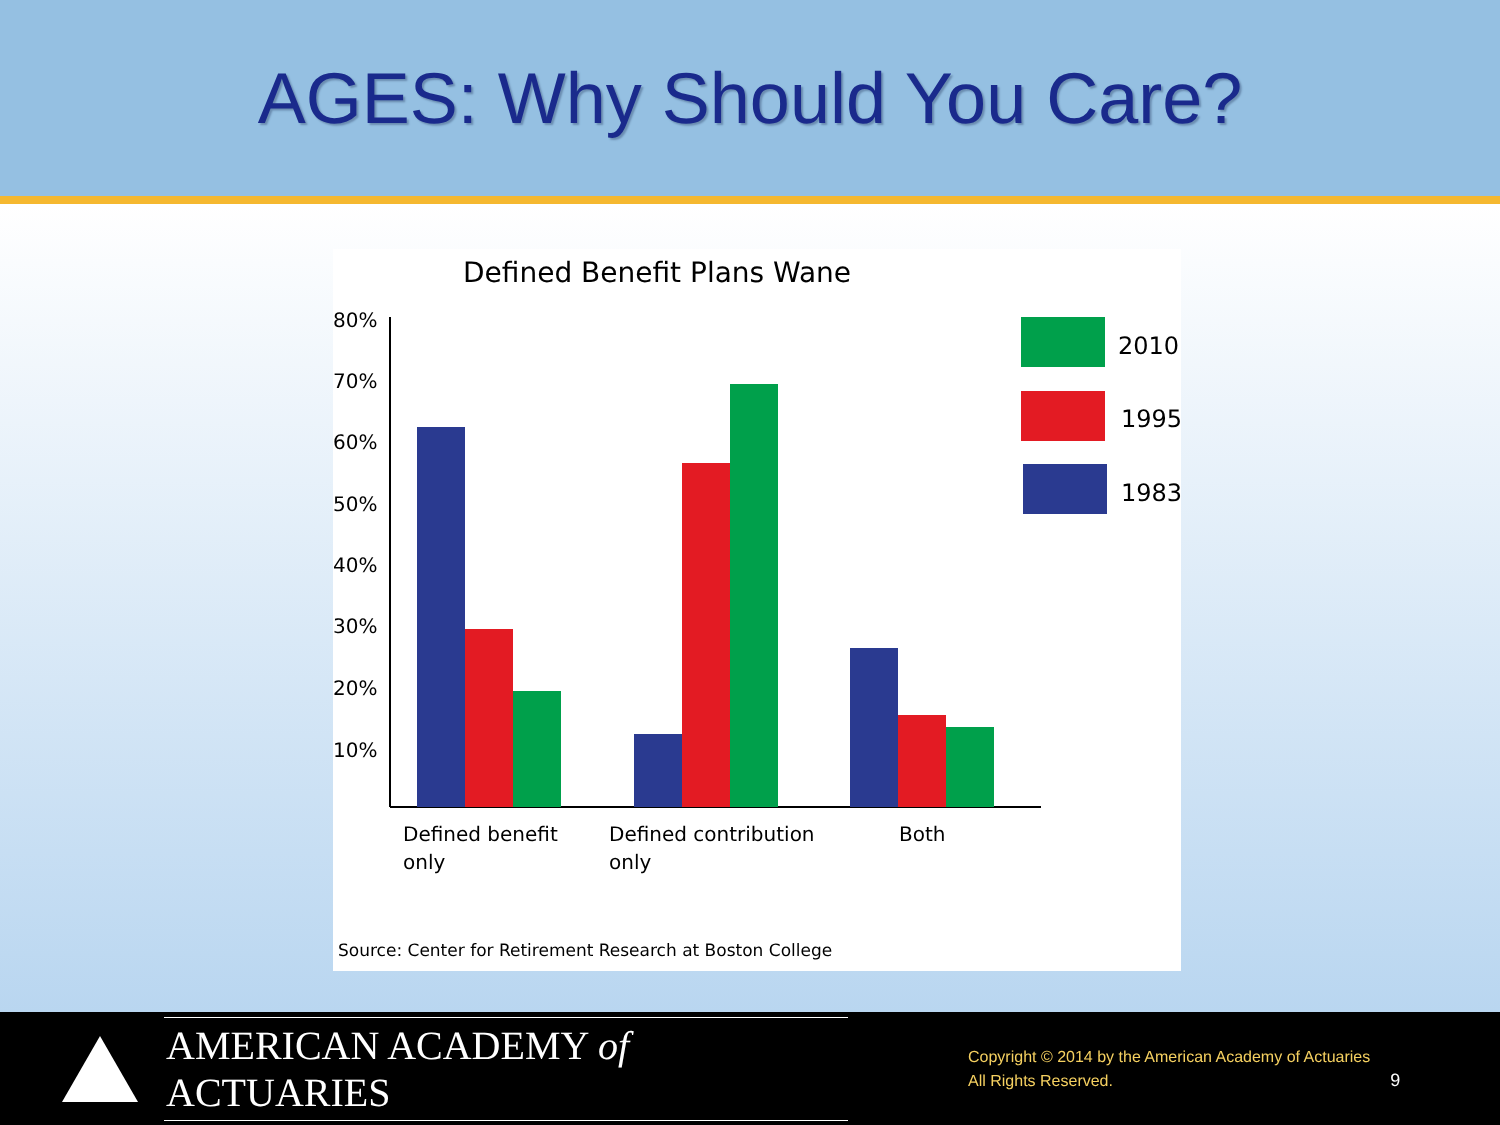AGES: Why Should You Care?
Defined Benefit Plans Wane
80%
70%
60%
50%
40%
30%
20%
10%
Defined benefit
only
Defined contribution
only
Both
2010
1995
1983
Source: Center for Retirement Research at Boston College
AMERICAN ACADEMY of ACTUARIES
Copyright © 2014 by the American Academy of Actuaries
All Rights Reserved.
9